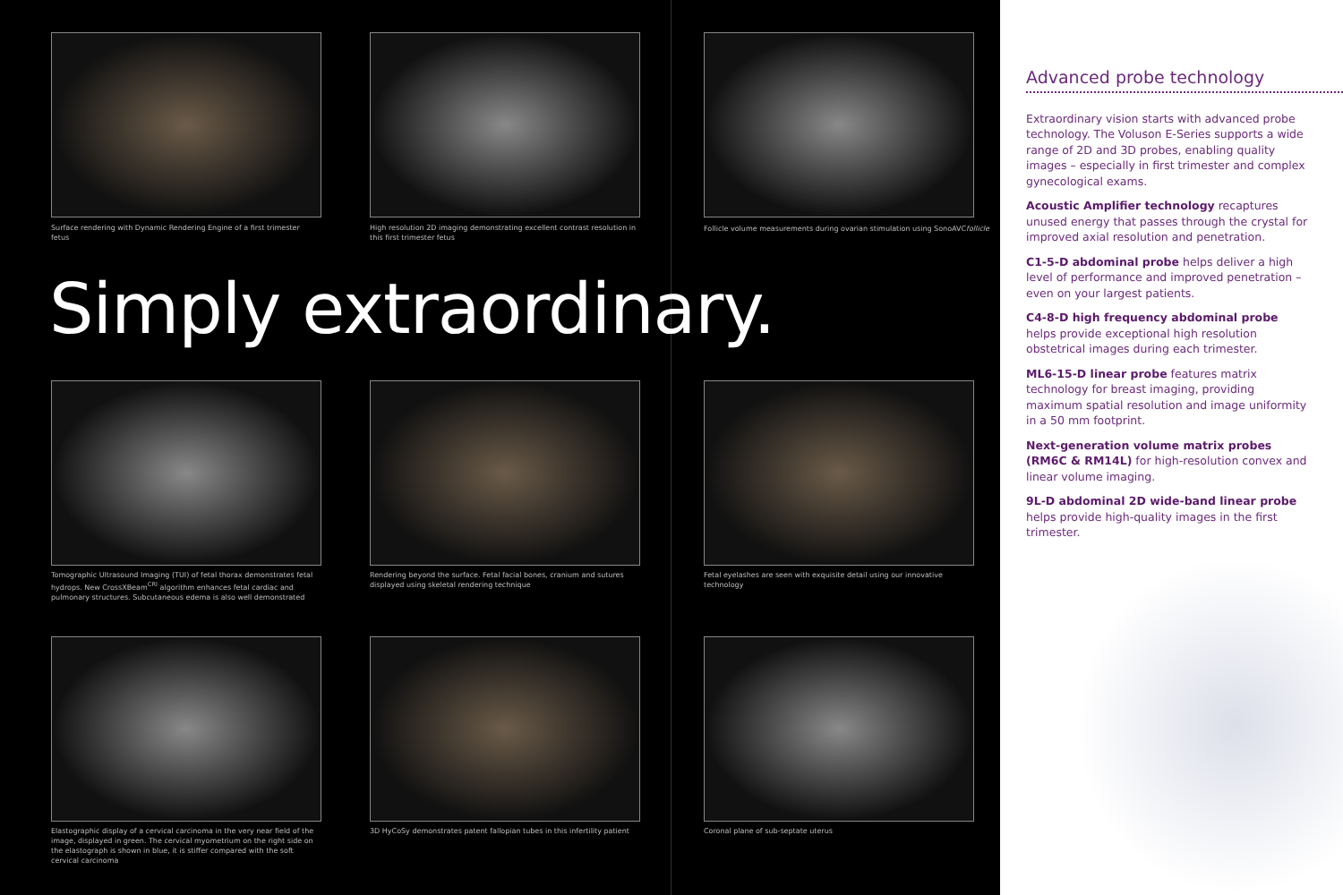Surface rendering with Dynamic Rendering Engine of a first trimester fetus
High resolution 2D imaging demonstrating excellent contrast resolution in this first trimester fetus
Follicle volume measurements during ovarian stimulation using SonoAVCfollicle
Simply extraordinary.
Tomographic Ultrasound Imaging (TUI) of fetal thorax demonstrates fetal hydrops. New CrossXBeam<sup>CRI</sup> algorithm enhances fetal cardiac and pulmonary structures. Subcutaneous edema is also well demonstrated
Rendering beyond the surface. Fetal facial bones, cranium and sutures displayed using skeletal rendering technique
Fetal eyelashes are seen with exquisite detail using our innovative technology
Elastographic display of a cervical carcinoma in the very near field of the image, displayed in green. The cervical myometrium on the right side on the elastograph is shown in blue, it is stiffer compared with the soft cervical carcinoma
3D HyCoSy demonstrates patent fallopian tubes in this infertility patient
Coronal plane of sub-septate uterus
Advanced probe technology
Extraordinary vision starts with advanced probe technology. The Voluson E-Series supports a wide range of 2D and 3D probes, enabling quality images – especially in first trimester and complex gynecological exams.
Acoustic Amplifier technology recaptures unused energy that passes through the crystal for improved axial resolution and penetration.
C1-5-D abdominal probe helps deliver a high level of performance and improved penetration – even on your largest patients.
C4-8-D high frequency abdominal probe helps provide exceptional high resolution obstetrical images during each trimester.
ML6-15-D linear probe features matrix technology for breast imaging, providing maximum spatial resolution and image uniformity in a 50 mm footprint.
Next-generation volume matrix probes (RM6C & RM14L) for high-resolution convex and linear volume imaging.
9L-D abdominal 2D wide-band linear probe helps provide high-quality images in the first trimester.